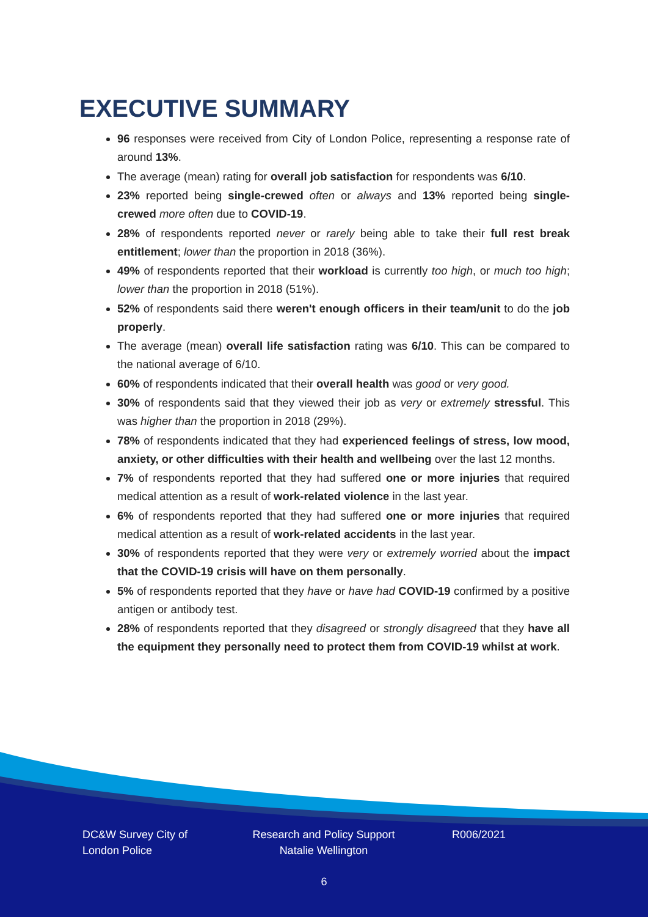EXECUTIVE SUMMARY
96 responses were received from City of London Police, representing a response rate of around 13%.
The average (mean) rating for overall job satisfaction for respondents was 6/10.
23% reported being single-crewed often or always and 13% reported being single-crewed more often due to COVID-19.
28% of respondents reported never or rarely being able to take their full rest break entitlement; lower than the proportion in 2018 (36%).
49% of respondents reported that their workload is currently too high, or much too high; lower than the proportion in 2018 (51%).
52% of respondents said there weren't enough officers in their team/unit to do the job properly.
The average (mean) overall life satisfaction rating was 6/10. This can be compared to the national average of 6/10.
60% of respondents indicated that their overall health was good or very good.
30% of respondents said that they viewed their job as very or extremely stressful. This was higher than the proportion in 2018 (29%).
78% of respondents indicated that they had experienced feelings of stress, low mood, anxiety, or other difficulties with their health and wellbeing over the last 12 months.
7% of respondents reported that they had suffered one or more injuries that required medical attention as a result of work-related violence in the last year.
6% of respondents reported that they had suffered one or more injuries that required medical attention as a result of work-related accidents in the last year.
30% of respondents reported that they were very or extremely worried about the impact that the COVID-19 crisis will have on them personally.
5% of respondents reported that they have or have had COVID-19 confirmed by a positive antigen or antibody test.
28% of respondents reported that they disagreed or strongly disagreed that they have all the equipment they personally need to protect them from COVID-19 whilst at work.
DC&W Survey City of London Police
Research and Policy Support Natalie Wellington
R006/2021
6